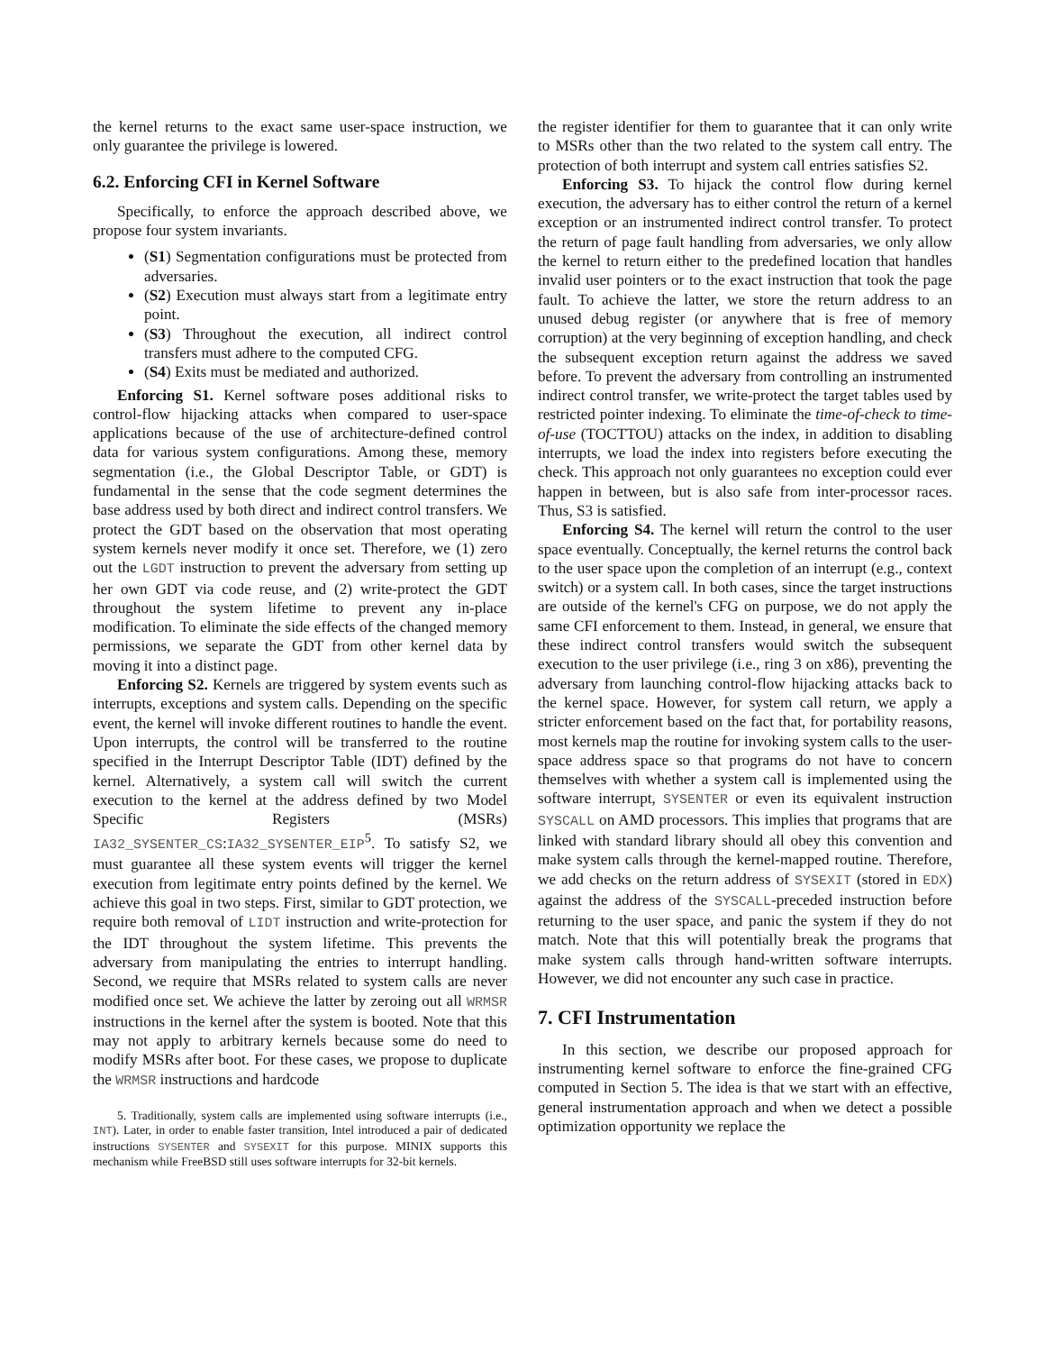the kernel returns to the exact same user-space instruction, we only guarantee the privilege is lowered.
6.2. Enforcing CFI in Kernel Software
Specifically, to enforce the approach described above, we propose four system invariants.
(S1) Segmentation configurations must be protected from adversaries.
(S2) Execution must always start from a legitimate entry point.
(S3) Throughout the execution, all indirect control transfers must adhere to the computed CFG.
(S4) Exits must be mediated and authorized.
Enforcing S1. Kernel software poses additional risks to control-flow hijacking attacks when compared to user-space applications because of the use of architecture-defined control data for various system configurations. Among these, memory segmentation (i.e., the Global Descriptor Table, or GDT) is fundamental in the sense that the code segment determines the base address used by both direct and indirect control transfers. We protect the GDT based on the observation that most operating system kernels never modify it once set. Therefore, we (1) zero out the LGDT instruction to prevent the adversary from setting up her own GDT via code reuse, and (2) write-protect the GDT throughout the system lifetime to prevent any in-place modification. To eliminate the side effects of the changed memory permissions, we separate the GDT from other kernel data by moving it into a distinct page.
Enforcing S2. Kernels are triggered by system events such as interrupts, exceptions and system calls. Depending on the specific event, the kernel will invoke different routines to handle the event. Upon interrupts, the control will be transferred to the routine specified in the Interrupt Descriptor Table (IDT) defined by the kernel. Alternatively, a system call will switch the current execution to the kernel at the address defined by two Model Specific Registers (MSRs) IA32_SYSENTER_CS:IA32_SYSENTER_EIP<sup>5</sup>. To satisfy S2, we must guarantee all these system events will trigger the kernel execution from legitimate entry points defined by the kernel. We achieve this goal in two steps. First, similar to GDT protection, we require both removal of LIDT instruction and write-protection for the IDT throughout the system lifetime. This prevents the adversary from manipulating the entries to interrupt handling. Second, we require that MSRs related to system calls are never modified once set. We achieve the latter by zeroing out all WRMSR instructions in the kernel after the system is booted. Note that this may not apply to arbitrary kernels because some do need to modify MSRs after boot. For these cases, we propose to duplicate the WRMSR instructions and hardcode
5. Traditionally, system calls are implemented using software interrupts (i.e., INT). Later, in order to enable faster transition, Intel introduced a pair of dedicated instructions SYSENTER and SYSEXIT for this purpose. MINIX supports this mechanism while FreeBSD still uses software interrupts for 32-bit kernels.
the register identifier for them to guarantee that it can only write to MSRs other than the two related to the system call entry. The protection of both interrupt and system call entries satisfies S2.
Enforcing S3. To hijack the control flow during kernel execution, the adversary has to either control the return of a kernel exception or an instrumented indirect control transfer. To protect the return of page fault handling from adversaries, we only allow the kernel to return either to the predefined location that handles invalid user pointers or to the exact instruction that took the page fault. To achieve the latter, we store the return address to an unused debug register (or anywhere that is free of memory corruption) at the very beginning of exception handling, and check the subsequent exception return against the address we saved before. To prevent the adversary from controlling an instrumented indirect control transfer, we write-protect the target tables used by restricted pointer indexing. To eliminate the time-of-check to time-of-use (TOCTTOU) attacks on the index, in addition to disabling interrupts, we load the index into registers before executing the check. This approach not only guarantees no exception could ever happen in between, but is also safe from inter-processor races. Thus, S3 is satisfied.
Enforcing S4. The kernel will return the control to the user space eventually. Conceptually, the kernel returns the control back to the user space upon the completion of an interrupt (e.g., context switch) or a system call. In both cases, since the target instructions are outside of the kernel's CFG on purpose, we do not apply the same CFI enforcement to them. Instead, in general, we ensure that these indirect control transfers would switch the subsequent execution to the user privilege (i.e., ring 3 on x86), preventing the adversary from launching control-flow hijacking attacks back to the kernel space. However, for system call return, we apply a stricter enforcement based on the fact that, for portability reasons, most kernels map the routine for invoking system calls to the user-space address space so that programs do not have to concern themselves with whether a system call is implemented using the software interrupt, SYSENTER or even its equivalent instruction SYSCALL on AMD processors. This implies that programs that are linked with standard library should all obey this convention and make system calls through the kernel-mapped routine. Therefore, we add checks on the return address of SYSEXIT (stored in EDX) against the address of the SYSCALL-preceded instruction before returning to the user space, and panic the system if they do not match. Note that this will potentially break the programs that make system calls through hand-written software interrupts. However, we did not encounter any such case in practice.
7. CFI Instrumentation
In this section, we describe our proposed approach for instrumenting kernel software to enforce the fine-grained CFG computed in Section 5. The idea is that we start with an effective, general instrumentation approach and when we detect a possible optimization opportunity we replace the